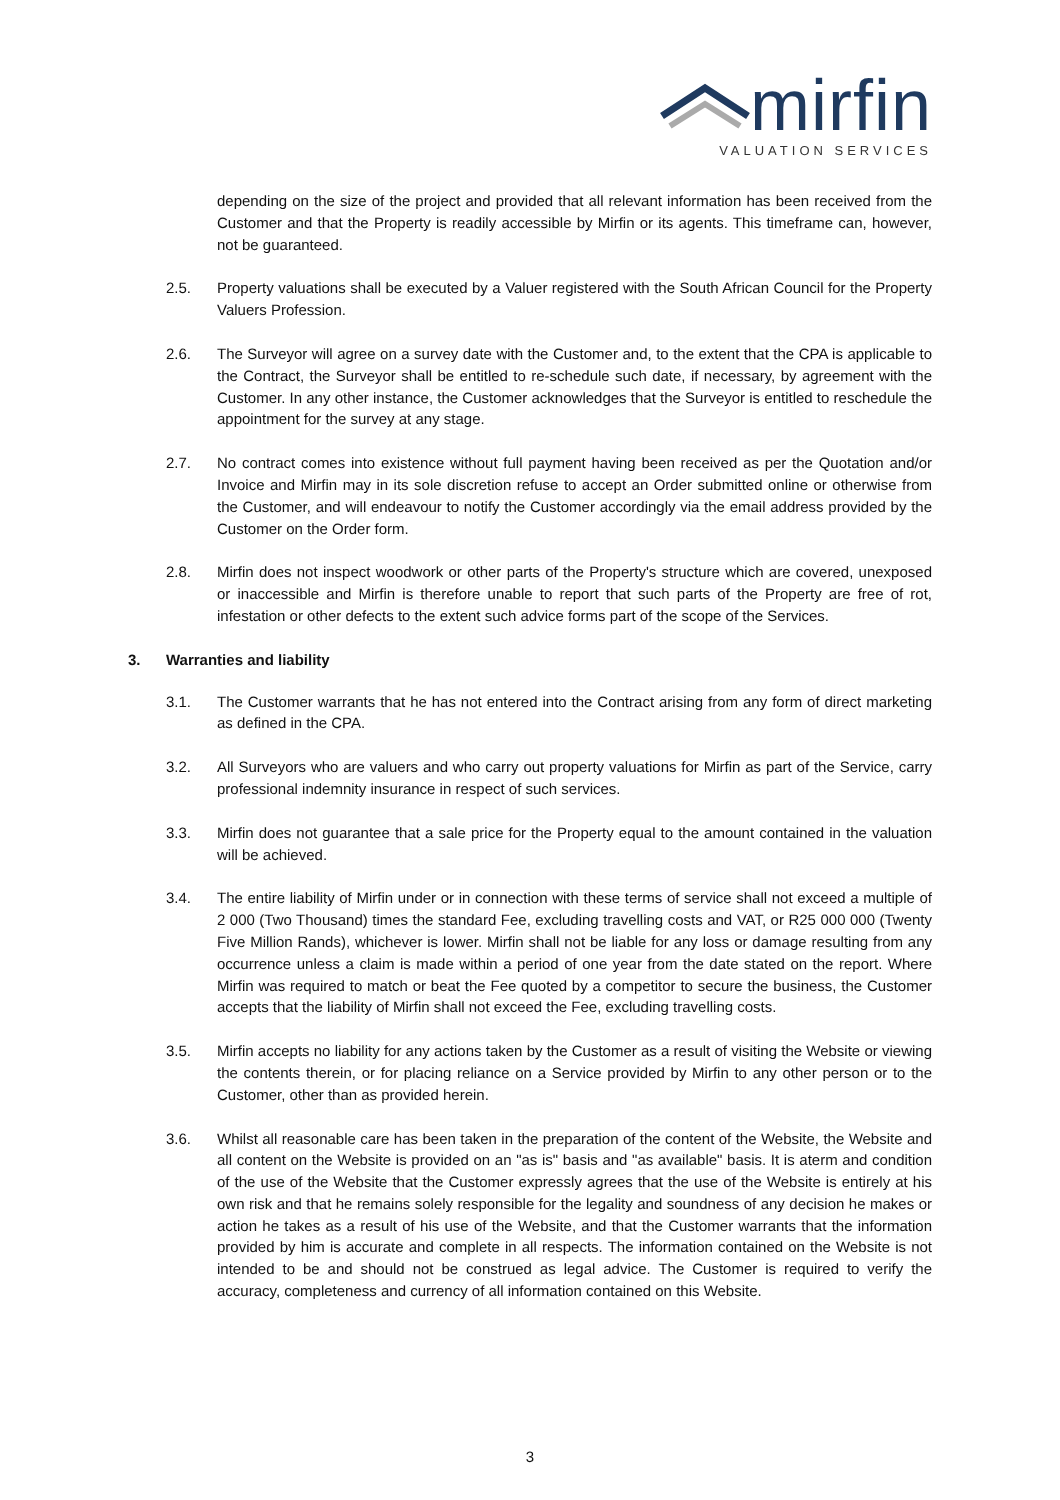mirfin
VALUATION SERVICES
depending on the size of the project and provided that all relevant information has been received from the Customer and that the Property is readily accessible by Mirfin or its agents. This timeframe can, however, not be guaranteed.
2.5. Property valuations shall be executed by a Valuer registered with the South African Council for the Property Valuers Profession.
2.6. The Surveyor will agree on a survey date with the Customer and, to the extent that the CPA is applicable to the Contract, the Surveyor shall be entitled to re-schedule such date, if necessary, by agreement with the Customer. In any other instance, the Customer acknowledges that the Surveyor is entitled to reschedule the appointment for the survey at any stage.
2.7. No contract comes into existence without full payment having been received as per the Quotation and/or Invoice and Mirfin may in its sole discretion refuse to accept an Order submitted online or otherwise from the Customer, and will endeavour to notify the Customer accordingly via the email address provided by the Customer on the Order form.
2.8. Mirfin does not inspect woodwork or other parts of the Property's structure which are covered, unexposed or inaccessible and Mirfin is therefore unable to report that such parts of the Property are free of rot, infestation or other defects to the extent such advice forms part of the scope of the Services.
3. Warranties and liability
3.1. The Customer warrants that he has not entered into the Contract arising from any form of direct marketing as defined in the CPA.
3.2. All Surveyors who are valuers and who carry out property valuations for Mirfin as part of the Service, carry professional indemnity insurance in respect of such services.
3.3. Mirfin does not guarantee that a sale price for the Property equal to the amount contained in the valuation will be achieved.
3.4. The entire liability of Mirfin under or in connection with these terms of service shall not exceed a multiple of 2 000 (Two Thousand) times the standard Fee, excluding travelling costs and VAT, or R25 000 000 (Twenty Five Million Rands), whichever is lower. Mirfin shall not be liable for any loss or damage resulting from any occurrence unless a claim is made within a period of one year from the date stated on the report. Where Mirfin was required to match or beat the Fee quoted by a competitor to secure the business, the Customer accepts that the liability of Mirfin shall not exceed the Fee, excluding travelling costs.
3.5. Mirfin accepts no liability for any actions taken by the Customer as a result of visiting the Website or viewing the contents therein, or for placing reliance on a Service provided by Mirfin to any other person or to the Customer, other than as provided herein.
3.6. Whilst all reasonable care has been taken in the preparation of the content of the Website, the Website and all content on the Website is provided on an "as is" basis and "as available" basis. It is aterm and condition of the use of the Website that the Customer expressly agrees that the use of the Website is entirely at his own risk and that he remains solely responsible for the legality and soundness of any decision he makes or action he takes as a result of his use of the Website, and that the Customer warrants that the information provided by him is accurate and complete in all respects. The information contained on the Website is not intended to be and should not be construed as legal advice. The Customer is required to verify the accuracy, completeness and currency of all information contained on this Website.
3